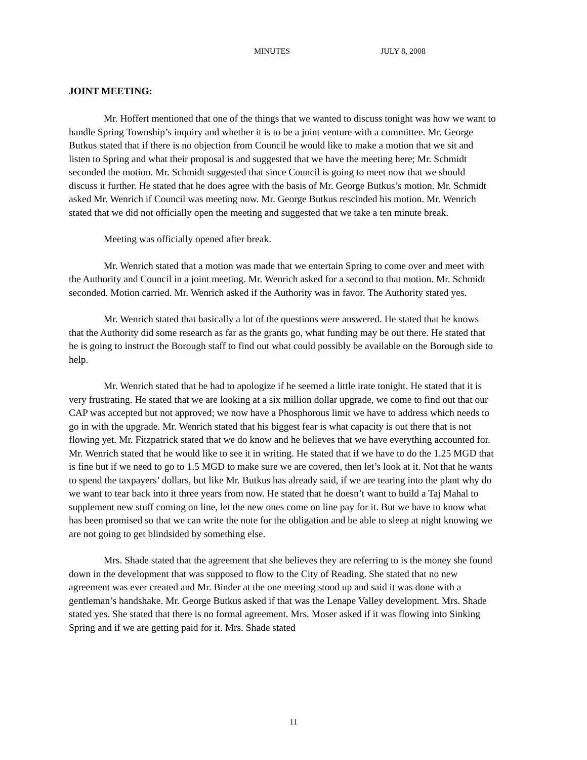MINUTES JULY 8, 2008
JOINT MEETING:
Mr. Hoffert mentioned that one of the things that we wanted to discuss tonight was how we want to handle Spring Township’s inquiry and whether it is to be a joint venture with a committee. Mr. George Butkus stated that if there is no objection from Council he would like to make a motion that we sit and listen to Spring and what their proposal is and suggested that we have the meeting here; Mr. Schmidt seconded the motion. Mr. Schmidt suggested that since Council is going to meet now that we should discuss it further. He stated that he does agree with the basis of Mr. George Butkus’s motion. Mr. Schmidt asked Mr. Wenrich if Council was meeting now. Mr. George Butkus rescinded his motion. Mr. Wenrich stated that we did not officially open the meeting and suggested that we take a ten minute break.
Meeting was officially opened after break.
Mr. Wenrich stated that a motion was made that we entertain Spring to come over and meet with the Authority and Council in a joint meeting. Mr. Wenrich asked for a second to that motion. Mr. Schmidt seconded. Motion carried. Mr. Wenrich asked if the Authority was in favor. The Authority stated yes.
Mr. Wenrich stated that basically a lot of the questions were answered. He stated that he knows that the Authority did some research as far as the grants go, what funding may be out there. He stated that he is going to instruct the Borough staff to find out what could possibly be available on the Borough side to help.
Mr. Wenrich stated that he had to apologize if he seemed a little irate tonight. He stated that it is very frustrating. He stated that we are looking at a six million dollar upgrade, we come to find out that our CAP was accepted but not approved; we now have a Phosphorous limit we have to address which needs to go in with the upgrade. Mr. Wenrich stated that his biggest fear is what capacity is out there that is not flowing yet. Mr. Fitzpatrick stated that we do know and he believes that we have everything accounted for. Mr. Wenrich stated that he would like to see it in writing. He stated that if we have to do the 1.25 MGD that is fine but if we need to go to 1.5 MGD to make sure we are covered, then let’s look at it. Not that he wants to spend the taxpayers’ dollars, but like Mr. Butkus has already said, if we are tearing into the plant why do we want to tear back into it three years from now. He stated that he doesn’t want to build a Taj Mahal to supplement new stuff coming on line, let the new ones come on line pay for it. But we have to know what has been promised so that we can write the note for the obligation and be able to sleep at night knowing we are not going to get blindsided by something else.
Mrs. Shade stated that the agreement that she believes they are referring to is the money she found down in the development that was supposed to flow to the City of Reading. She stated that no new agreement was ever created and Mr. Binder at the one meeting stood up and said it was done with a gentleman’s handshake. Mr. George Butkus asked if that was the Lenape Valley development. Mrs. Shade stated yes. She stated that there is no formal agreement. Mrs. Moser asked if it was flowing into Sinking Spring and if we are getting paid for it. Mrs. Shade stated
11